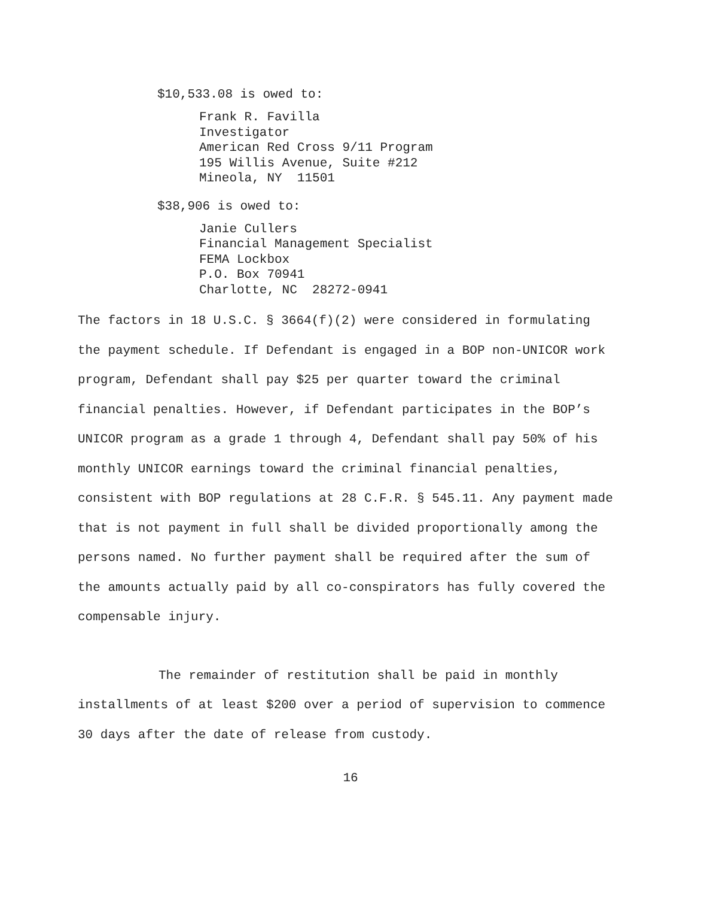$10,533.08 is owed to:
Frank R. Favilla
Investigator
American Red Cross 9/11 Program
195 Willis Avenue, Suite #212
Mineola, NY 11501
$38,906 is owed to:
Janie Cullers
Financial Management Specialist
FEMA Lockbox
P.O. Box 70941
Charlotte, NC 28272-0941
The factors in 18 U.S.C. § 3664(f)(2) were considered in formulating the payment schedule. If Defendant is engaged in a BOP non-UNICOR work program, Defendant shall pay $25 per quarter toward the criminal financial penalties. However, if Defendant participates in the BOP’s UNICOR program as a grade 1 through 4, Defendant shall pay 50% of his monthly UNICOR earnings toward the criminal financial penalties, consistent with BOP regulations at 28 C.F.R. § 545.11. Any payment made that is not payment in full shall be divided proportionally among the persons named. No further payment shall be required after the sum of the amounts actually paid by all co-conspirators has fully covered the compensable injury.
The remainder of restitution shall be paid in monthly installments of at least $200 over a period of supervision to commence 30 days after the date of release from custody.
16